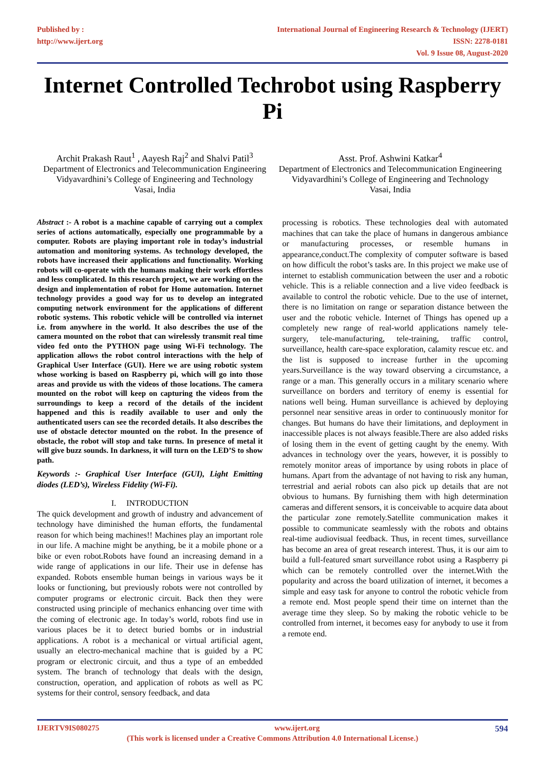Published by :
http://www.ijert.org
International Journal of Engineering Research & Technology (IJERT)
ISSN: 2278-0181
Vol. 9 Issue 08, August-2020
Internet Controlled Techrobot using Raspberry Pi
Archit Prakash Raut<sup>1</sup> , Aayesh Raj<sup>2</sup> and Shalvi Patil<sup>3</sup>
Department of Electronics and Telecommunication Engineering
Vidyavardhini’s College of Engineering and Technology
Vasai, India
Asst. Prof. Ashwini Katkar<sup>4</sup>
Department of Electronics and Telecommunication Engineering
Vidyavardhini’s College of Engineering and Technology
Vasai, India
Abstract :- A robot is a machine capable of carrying out a complex series of actions automatically, especially one programmable by a computer. Robots are playing important role in today’s industrial automation and monitoring systems. As technology developed, the robots have increased their applications and functionality. Working robots will co-operate with the humans making their work effortless and less complicated. In this research project, we are working on the design and implementation of robot for Home automation. Internet technology provides a good way for us to develop an integrated computing network environment for the applications of different robotic systems. This robotic vehicle will be controlled via internet i.e. from anywhere in the world. It also describes the use of the camera mounted on the robot that can wirelessly transmit real time video fed onto the PYTHON page using Wi-Fi technology. The application allows the robot control interactions with the help of Graphical User Interface (GUI). Here we are using robotic system whose working is based on Raspberry pi, which will go into those areas and provide us with the videos of those locations. The camera mounted on the robot will keep on capturing the videos from the surroundings to keep a record of the details of the incident happened and this is readily available to user and only the authenticated users can see the recorded details. It also describes the use of obstacle detector mounted on the robot. In the presence of obstacle, the robot will stop and take turns. In presence of metal it will give buzz sounds. In darkness, it will turn on the LED’S to show path.
Keywords :- Graphical User Interface (GUI), Light Emitting diodes (LED’s), Wireless Fidelity (Wi-Fi).
I. INTRODUCTION
The quick development and growth of industry and advancement of technology have diminished the human efforts, the fundamental reason for which being machines!! Machines play an important role in our life. A machine might be anything, be it a mobile phone or a bike or even robot.Robots have found an increasing demand in a wide range of applications in our life. Their use in defense has expanded. Robots ensemble human beings in various ways be it looks or functioning, but previously robots were not controlled by computer programs or electronic circuit. Back then they were constructed using principle of mechanics enhancing over time with the coming of electronic age. In today’s world, robots find use in various places be it to detect buried bombs or in industrial applications. A robot is a mechanical or virtual artificial agent, usually an electro-mechanical machine that is guided by a PC program or electronic circuit, and thus a type of an embedded system. The branch of technology that deals with the design, construction, operation, and application of robots as well as PC systems for their control, sensory feedback, and data
processing is robotics. These technologies deal with automated machines that can take the place of humans in dangerous ambiance or manufacturing processes, or resemble humans in appearance,conduct.The complexity of computer software is based on how difficult the robot’s tasks are. In this project we make use of internet to establish communication between the user and a robotic vehicle. This is a reliable connection and a live video feedback is available to control the robotic vehicle. Due to the use of internet, there is no limitation on range or separation distance between the user and the robotic vehicle. Internet of Things has opened up a completely new range of real-world applications namely tele-surgery, tele-manufacturing, tele-training, traffic control, surveillance, health care-space exploration, calamity rescue etc. and the list is supposed to increase further in the upcoming years.Surveillance is the way toward observing a circumstance, a range or a man. This generally occurs in a military scenario where surveillance on borders and territory of enemy is essential for nations well being. Human surveillance is achieved by deploying personnel near sensitive areas in order to continuously monitor for changes. But humans do have their limitations, and deployment in inaccessible places is not always feasible.There are also added risks of losing them in the event of getting caught by the enemy. With advances in technology over the years, however, it is possibly to remotely monitor areas of importance by using robots in place of humans. Apart from the advantage of not having to risk any human, terrestrial and aerial robots can also pick up details that are not obvious to humans. By furnishing them with high determination cameras and different sensors, it is conceivable to acquire data about the particular zone remotely.Satellite communication makes it possible to communicate seamlessly with the robots and obtains real-time audiovisual feedback. Thus, in recent times, surveillance has become an area of great research interest. Thus, it is our aim to build a full-featured smart surveillance robot using a Raspberry pi which can be remotely controlled over the internet.With the popularity and across the board utilization of internet, it becomes a simple and easy task for anyone to control the robotic vehicle from a remote end. Most people spend their time on internet than the average time they sleep. So by making the robotic vehicle to be controlled from internet, it becomes easy for anybody to use it from a remote end.
IJERTV9IS080275 www.ijert.org 594
(This work is licensed under a Creative Commons Attribution 4.0 International License.)